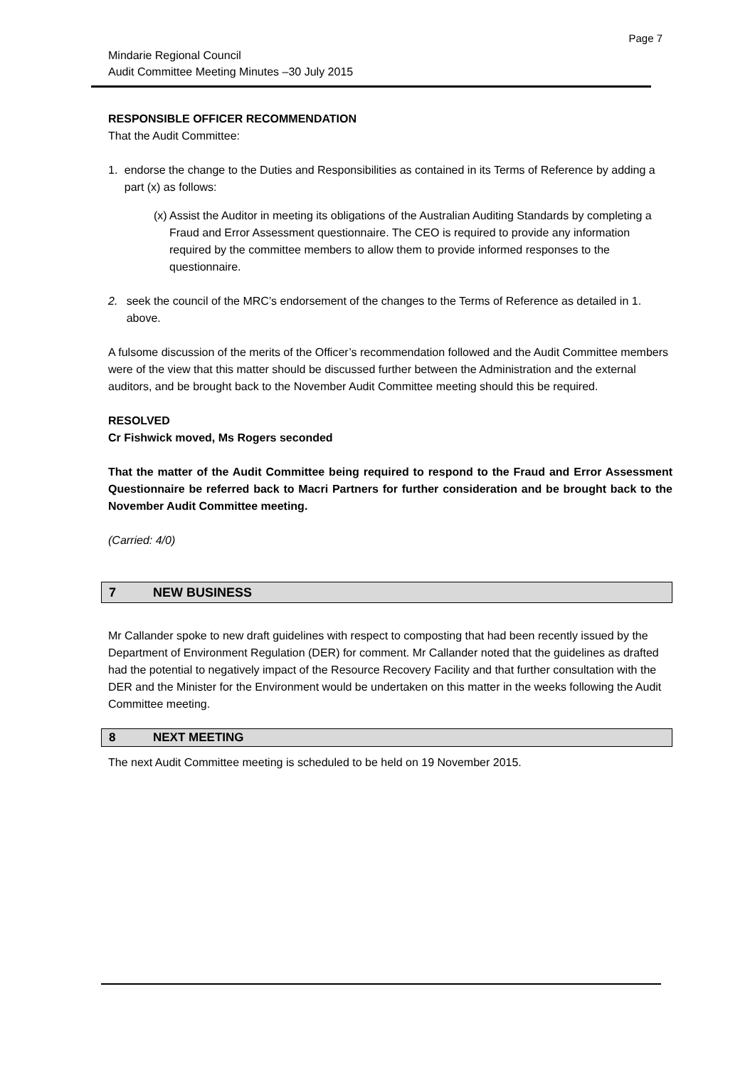Page 7
Mindarie Regional Council
Audit Committee Meeting Minutes –30 July 2015
RESPONSIBLE OFFICER RECOMMENDATION
That the Audit Committee:
1. endorse the change to the Duties and Responsibilities as contained in its Terms of Reference by adding a part (x) as follows:
(x) Assist the Auditor in meeting its obligations of the Australian Auditing Standards by completing a Fraud and Error Assessment questionnaire. The CEO is required to provide any information required by the committee members to allow them to provide informed responses to the questionnaire.
2. seek the council of the MRC’s endorsement of the changes to the Terms of Reference as detailed in 1. above.
A fulsome discussion of the merits of the Officer’s recommendation followed and the Audit Committee members were of the view that this matter should be discussed further between the Administration and the external auditors, and be brought back to the November Audit Committee meeting should this be required.
RESOLVED
Cr Fishwick moved, Ms Rogers seconded
That the matter of the Audit Committee being required to respond to the Fraud and Error Assessment Questionnaire be referred back to Macri Partners for further consideration and be brought back to the November Audit Committee meeting.
(Carried: 4/0)
7 NEW BUSINESS
Mr Callander spoke to new draft guidelines with respect to composting that had been recently issued by the Department of Environment Regulation (DER) for comment. Mr Callander noted that the guidelines as drafted had the potential to negatively impact of the Resource Recovery Facility and that further consultation with the DER and the Minister for the Environment would be undertaken on this matter in the weeks following the Audit Committee meeting.
8 NEXT MEETING
The next Audit Committee meeting is scheduled to be held on 19 November 2015.